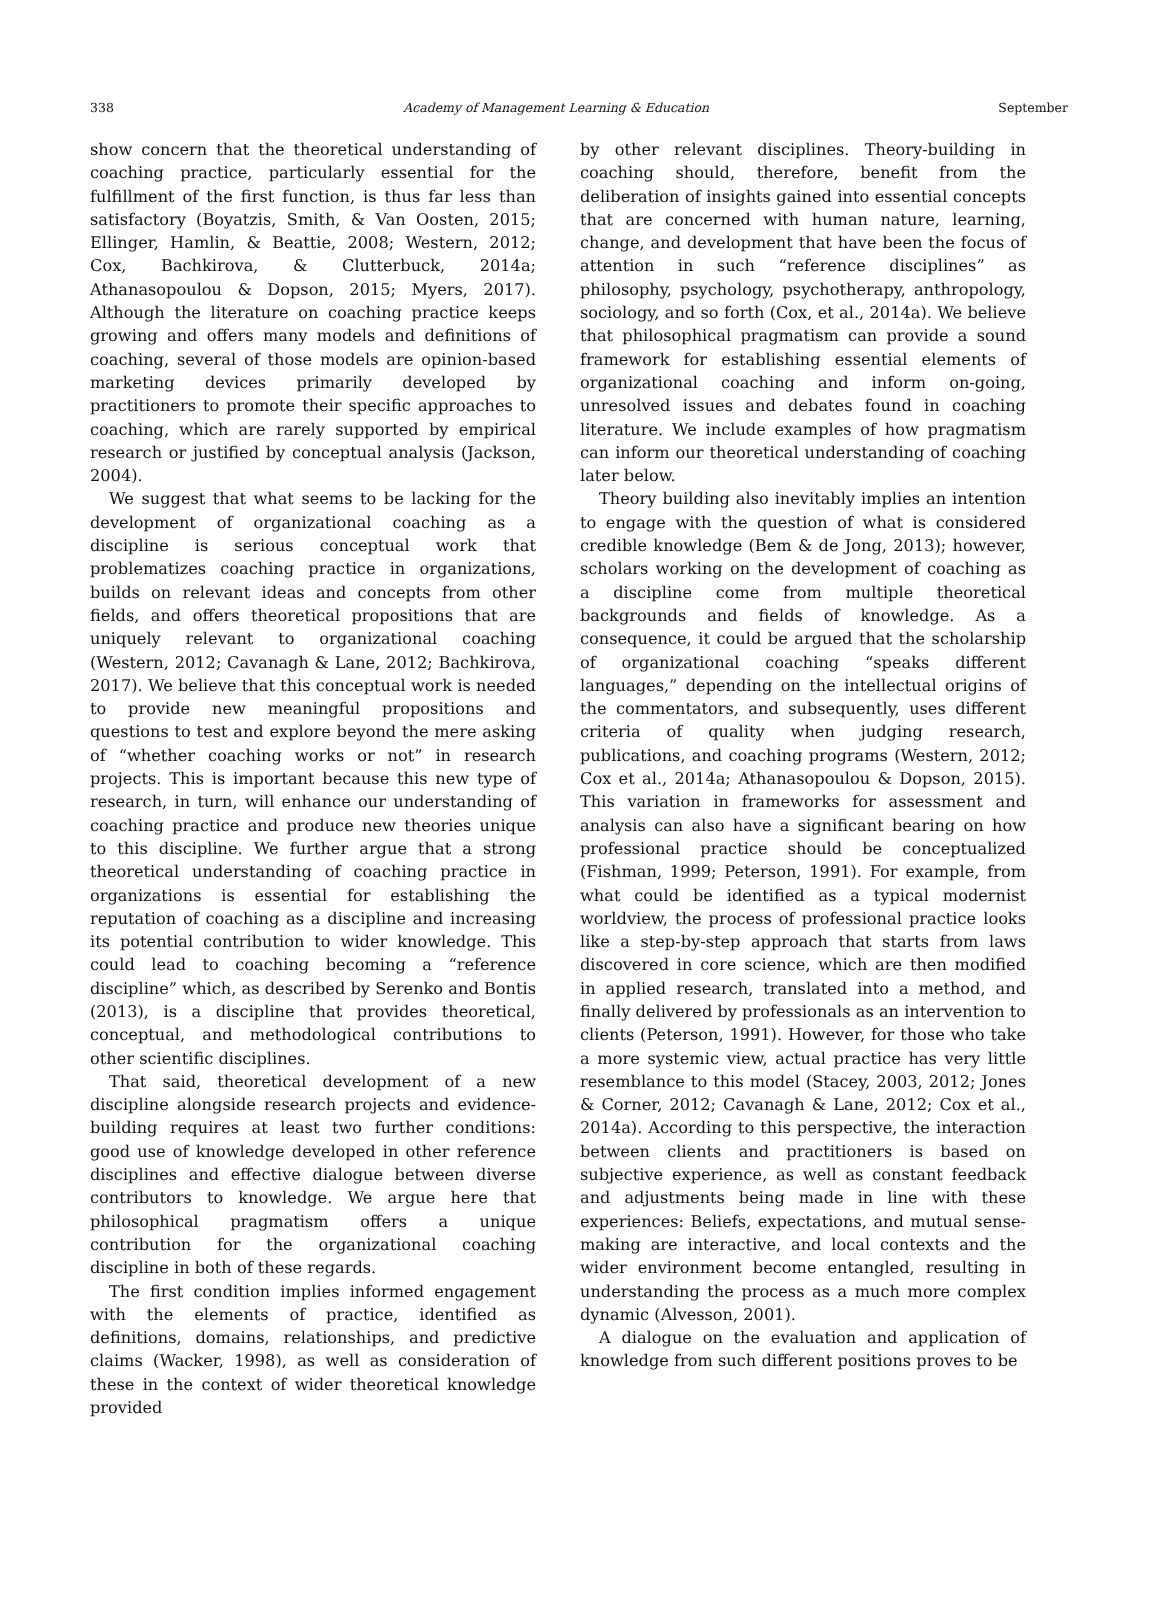338 Academy of Management Learning & Education September
show concern that the theoretical understanding of coaching practice, particularly essential for the fulfillment of the first function, is thus far less than satisfactory (Boyatzis, Smith, & Van Oosten, 2015; Ellinger, Hamlin, & Beattie, 2008; Western, 2012; Cox, Bachkirova, & Clutterbuck, 2014a; Athanasopoulou & Dopson, 2015; Myers, 2017). Although the literature on coaching practice keeps growing and offers many models and definitions of coaching, several of those models are opinion-based marketing devices primarily developed by practitioners to promote their specific approaches to coaching, which are rarely supported by empirical research or justified by conceptual analysis (Jackson, 2004).
We suggest that what seems to be lacking for the development of organizational coaching as a discipline is serious conceptual work that problematizes coaching practice in organizations, builds on relevant ideas and concepts from other fields, and offers theoretical propositions that are uniquely relevant to organizational coaching (Western, 2012; Cavanagh & Lane, 2012; Bachkirova, 2017). We believe that this conceptual work is needed to provide new meaningful propositions and questions to test and explore beyond the mere asking of “whether coaching works or not” in research projects. This is important because this new type of research, in turn, will enhance our understanding of coaching practice and produce new theories unique to this discipline. We further argue that a strong theoretical understanding of coaching practice in organizations is essential for establishing the reputation of coaching as a discipline and increasing its potential contribution to wider knowledge. This could lead to coaching becoming a “reference discipline” which, as described by Serenko and Bontis (2013), is a discipline that provides theoretical, conceptual, and methodological contributions to other scientific disciplines.
That said, theoretical development of a new discipline alongside research projects and evidence-building requires at least two further conditions: good use of knowledge developed in other reference disciplines and effective dialogue between diverse contributors to knowledge. We argue here that philosophical pragmatism offers a unique contribution for the organizational coaching discipline in both of these regards.
The first condition implies informed engagement with the elements of practice, identified as definitions, domains, relationships, and predictive claims (Wacker, 1998), as well as consideration of these in the context of wider theoretical knowledge provided
by other relevant disciplines. Theory-building in coaching should, therefore, benefit from the deliberation of insights gained into essential concepts that are concerned with human nature, learning, change, and development that have been the focus of attention in such “reference disciplines” as philosophy, psychology, psychotherapy, anthropology, sociology, and so forth (Cox, et al., 2014a). We believe that philosophical pragmatism can provide a sound framework for establishing essential elements of organizational coaching and inform on-going, unresolved issues and debates found in coaching literature. We include examples of how pragmatism can inform our theoretical understanding of coaching later below.
Theory building also inevitably implies an intention to engage with the question of what is considered credible knowledge (Bem & de Jong, 2013); however, scholars working on the development of coaching as a discipline come from multiple theoretical backgrounds and fields of knowledge. As a consequence, it could be argued that the scholarship of organizational coaching “speaks different languages,” depending on the intellectual origins of the commentators, and subsequently, uses different criteria of quality when judging research, publications, and coaching programs (Western, 2012; Cox et al., 2014a; Athanasopoulou & Dopson, 2015). This variation in frameworks for assessment and analysis can also have a significant bearing on how professional practice should be conceptualized (Fishman, 1999; Peterson, 1991). For example, from what could be identified as a typical modernist worldview, the process of professional practice looks like a step-by-step approach that starts from laws discovered in core science, which are then modified in applied research, translated into a method, and finally delivered by professionals as an intervention to clients (Peterson, 1991). However, for those who take a more systemic view, actual practice has very little resemblance to this model (Stacey, 2003, 2012; Jones & Corner, 2012; Cavanagh & Lane, 2012; Cox et al., 2014a). According to this perspective, the interaction between clients and practitioners is based on subjective experience, as well as constant feedback and adjustments being made in line with these experiences: Beliefs, expectations, and mutual sense-making are interactive, and local contexts and the wider environment become entangled, resulting in understanding the process as a much more complex dynamic (Alvesson, 2001).
A dialogue on the evaluation and application of knowledge from such different positions proves to be